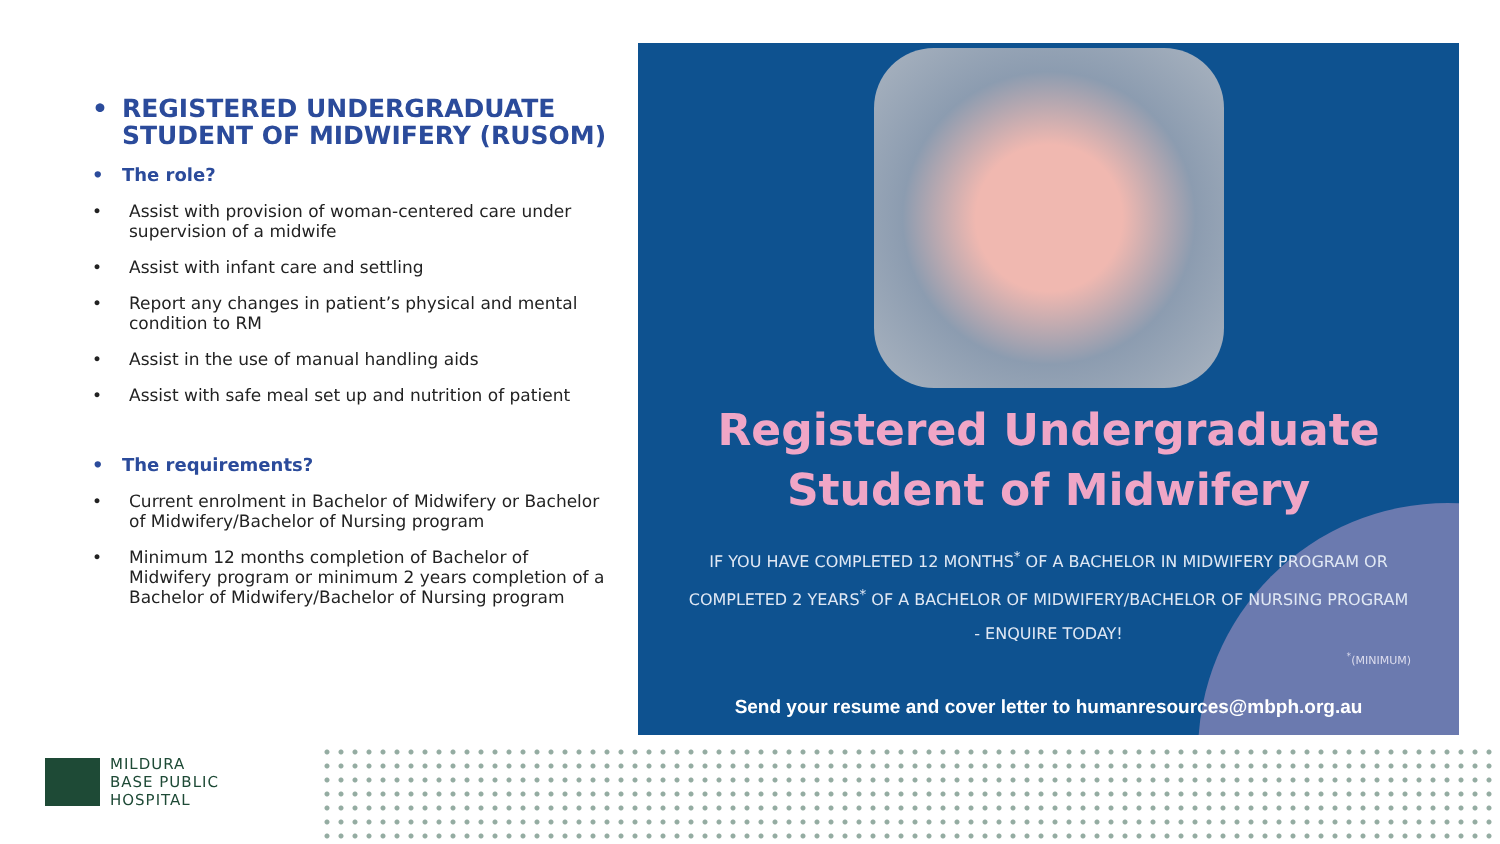• REGISTERED UNDERGRADUATE STUDENT OF MIDWIFERY (RUSOM)
• The role?
• Assist with provision of woman-centered care under supervision of a midwife
• Assist with infant care and settling
• Report any changes in patient’s physical and mental condition to RM
• Assist in the use of manual handling aids
• Assist with safe meal set up and nutrition of patient
• The requirements?
• Current enrolment in Bachelor of Midwifery or Bachelor of Midwifery/Bachelor of Nursing program
• Minimum 12 months completion of Bachelor of Midwifery program or minimum 2 years completion of a Bachelor of Midwifery/Bachelor of Nursing program
Registered Undergraduate
Student of Midwifery
IF YOU HAVE COMPLETED 12 MONTHS<sup>*</sup> OF A BACHELOR IN MIDWIFERY PROGRAM OR COMPLETED 2 YEARS<sup>*</sup> OF A BACHELOR OF MIDWIFERY/BACHELOR OF NURSING PROGRAM - ENQUIRE TODAY!
<sup>*</sup> (MINIMUM)
Send your resume and cover letter to humanresources@mbph.org.au
MILDURA
BASE PUBLIC
HOSPITAL